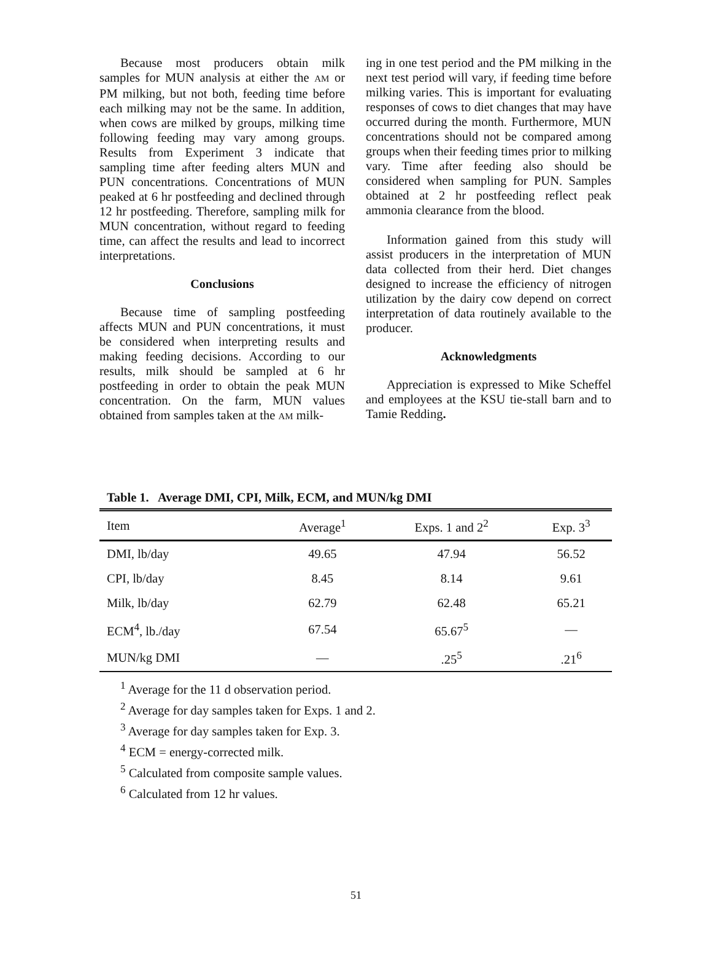Because most producers obtain milk samples for MUN analysis at either the AM or PM milking, but not both, feeding time before each milking may not be the same. In addition, when cows are milked by groups, milking time following feeding may vary among groups. Results from Experiment 3 indicate that sampling time after feeding alters MUN and PUN concentrations. Concentrations of MUN peaked at 6 hr postfeeding and declined through 12 hr postfeeding. Therefore, sampling milk for MUN concentration, without regard to feeding time, can affect the results and lead to incorrect interpretations.
Conclusions
Because time of sampling postfeeding affects MUN and PUN concentrations, it must be considered when interpreting results and making feeding decisions. According to our results, milk should be sampled at 6 hr postfeeding in order to obtain the peak MUN concentration. On the farm, MUN values obtained from samples taken at the AM milk-
ing in one test period and the PM milking in the next test period will vary, if feeding time before milking varies. This is important for evaluating responses of cows to diet changes that may have occurred during the month. Furthermore, MUN concentrations should not be compared among groups when their feeding times prior to milking vary. Time after feeding also should be considered when sampling for PUN. Samples obtained at 2 hr postfeeding reflect peak ammonia clearance from the blood.
Information gained from this study will assist producers in the interpretation of MUN data collected from their herd. Diet changes designed to increase the efficiency of nitrogen utilization by the dairy cow depend on correct interpretation of data routinely available to the producer.
Acknowledgments
Appreciation is expressed to Mike Scheffel and employees at the KSU tie-stall barn and to Tamie Redding.
Table 1. Average DMI, CPI, Milk, ECM, and MUN/kg DMI
| Item | Average<sup>1</sup> | Exps. 1 and 2<sup>2</sup> | Exp. 3<sup>3</sup> |
| --- | --- | --- | --- |
| DMI, lb/day | 49.65 | 47.94 | 56.52 |
| CPI, lb/day | 8.45 | 8.14 | 9.61 |
| Milk, lb/day | 62.79 | 62.48 | 65.21 |
| ECM<sup>4</sup>, lb./day | 67.54 | 65.67<sup>5</sup> | — |
| MUN/kg DMI | — | .25<sup>5</sup> | .21<sup>6</sup> |
<sup>1</sup> Average for the 11 d observation period.
<sup>2</sup> Average for day samples taken for Exps. 1 and 2.
<sup>3</sup> Average for day samples taken for Exp. 3.
<sup>4</sup> ECM = energy-corrected milk.
<sup>5</sup> Calculated from composite sample values.
<sup>6</sup> Calculated from 12 hr values.
51